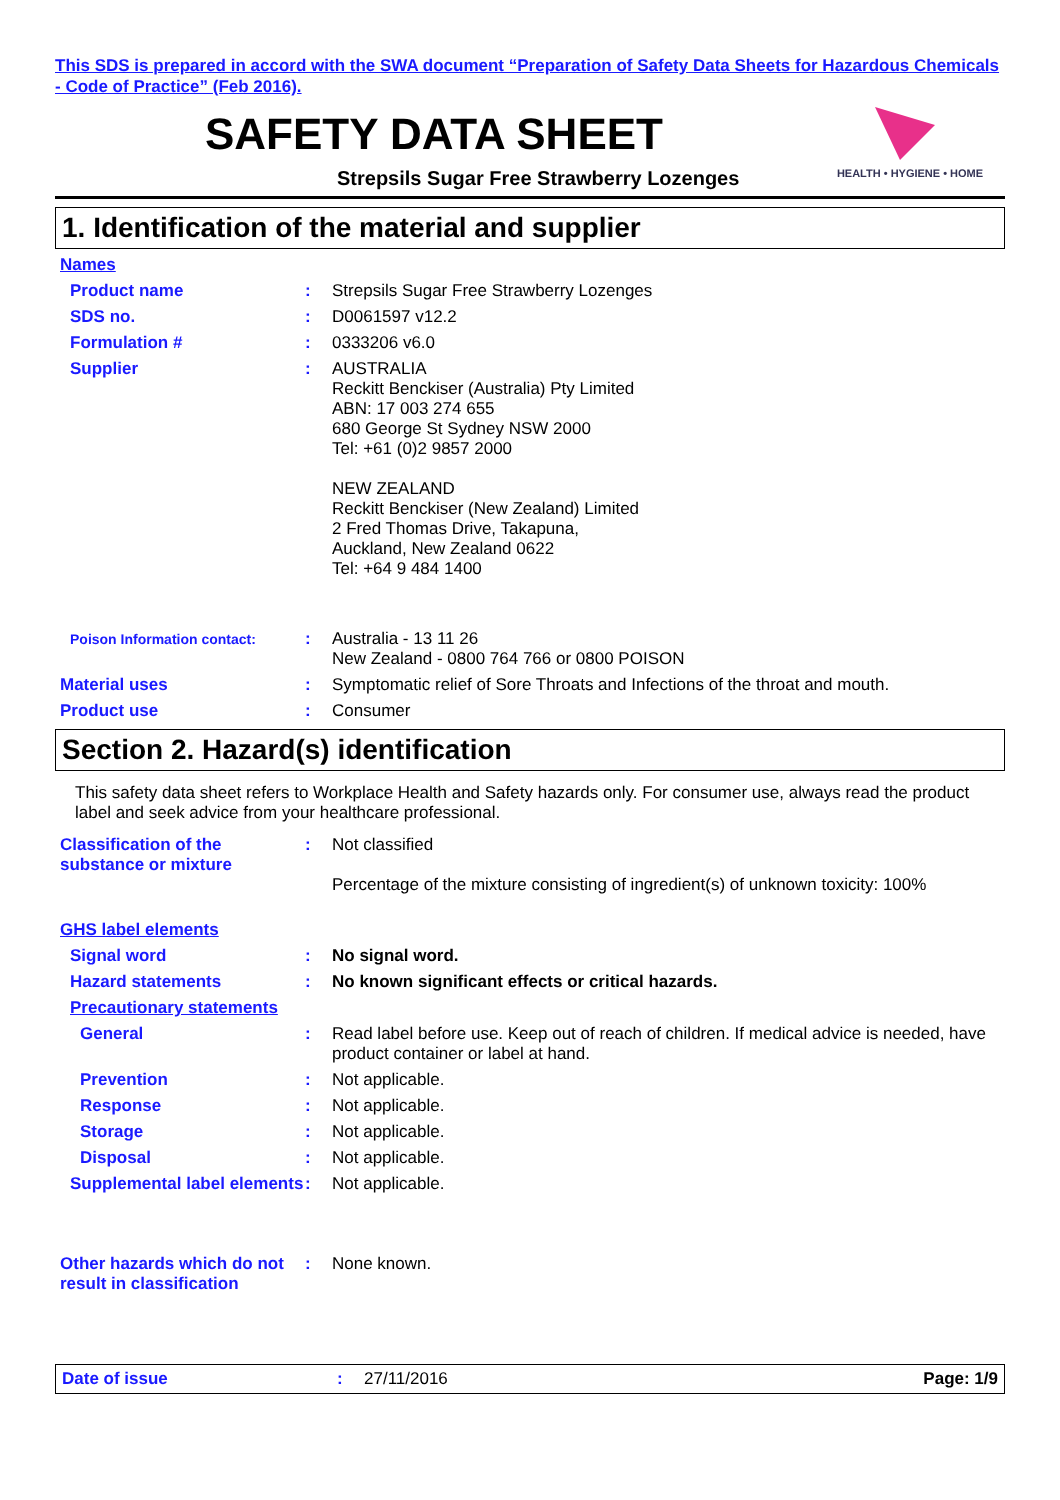This SDS is prepared in accord with the SWA document “Preparation of Safety Data Sheets for Hazardous Chemicals - Code of Practice” (Feb 2016).
HEALTH • HYGIENE • HOME
SAFETY DATA SHEET
Strepsils Sugar Free Strawberry Lozenges
1. Identification of the material and supplier
Names
Product name : Strepsils Sugar Free Strawberry Lozenges
SDS no. : D0061597 v12.2
Formulation # : 0333206 v6.0
Supplier : AUSTRALIA
Reckitt Benckiser (Australia) Pty Limited
ABN: 17 003 274 655
680 George St Sydney NSW 2000
Tel: +61 (0)2 9857 2000
NEW ZEALAND
Reckitt Benckiser (New Zealand) Limited
2 Fred Thomas Drive, Takapuna,
Auckland, New Zealand 0622
Tel: +64 9 484 1400
Poison Information contact:
: Australia - 13 11 26
New Zealand - 0800 764 766 or 0800 POISON
Material uses : Symptomatic relief of Sore Throats and Infections of the throat and mouth.
Product use : Consumer
Section 2. Hazard(s) identification
This safety data sheet refers to Workplace Health and Safety hazards only. For consumer use, always read the product label and seek advice from your healthcare professional.
Classification of the substance or mixture
: Not classified
Percentage of the mixture consisting of ingredient(s) of unknown toxicity: 100%
GHS label elements
Signal word : No signal word.
Hazard statements : No known significant effects or critical hazards.
Precautionary statements
General : Read label before use. Keep out of reach of children. If medical advice is needed, have product container or label at hand.
Prevention : Not applicable.
Response : Not applicable.
Storage : Not applicable.
Disposal : Not applicable.
Supplemental label elements
: Not applicable.
Other hazards which do not result in classification
: None known.
Date of issue : 27/11/2016 Page: 1/9